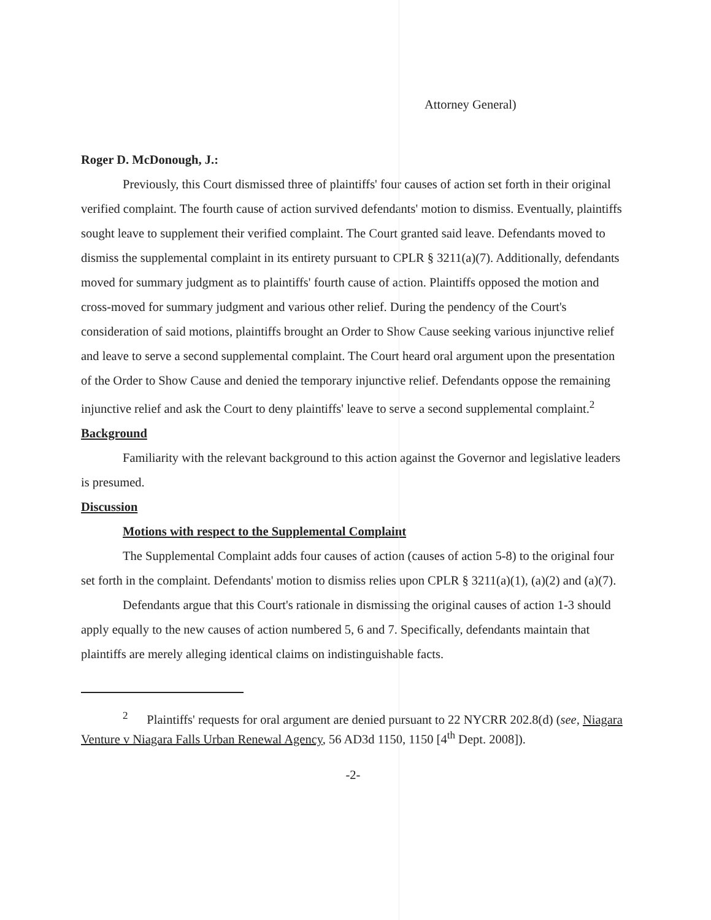Attorney General)
Roger D. McDonough, J.:
Previously, this Court dismissed three of plaintiffs' four causes of action set forth in their original verified complaint. The fourth cause of action survived defendants' motion to dismiss. Eventually, plaintiffs sought leave to supplement their verified complaint. The Court granted said leave. Defendants moved to dismiss the supplemental complaint in its entirety pursuant to CPLR § 3211(a)(7). Additionally, defendants moved for summary judgment as to plaintiffs' fourth cause of action. Plaintiffs opposed the motion and cross-moved for summary judgment and various other relief. During the pendency of the Court's consideration of said motions, plaintiffs brought an Order to Show Cause seeking various injunctive relief and leave to serve a second supplemental complaint. The Court heard oral argument upon the presentation of the Order to Show Cause and denied the temporary injunctive relief. Defendants oppose the remaining injunctive relief and ask the Court to deny plaintiffs' leave to serve a second supplemental complaint.<sup>2</sup>
Background
Familiarity with the relevant background to this action against the Governor and legislative leaders is presumed.
Discussion
Motions with respect to the Supplemental Complaint
The Supplemental Complaint adds four causes of action (causes of action 5-8) to the original four set forth in the complaint. Defendants' motion to dismiss relies upon CPLR § 3211(a)(1), (a)(2) and (a)(7).
Defendants argue that this Court's rationale in dismissing the original causes of action 1-3 should apply equally to the new causes of action numbered 5, 6 and 7. Specifically, defendants maintain that plaintiffs are merely alleging identical claims on indistinguishable facts.
<sup>2</sup> Plaintiffs' requests for oral argument are denied pursuant to 22 NYCRR 202.8(d) (see, Niagara Venture v Niagara Falls Urban Renewal Agency, 56 AD3d 1150, 1150 [4<sup>th</sup> Dept. 2008]).
-2-